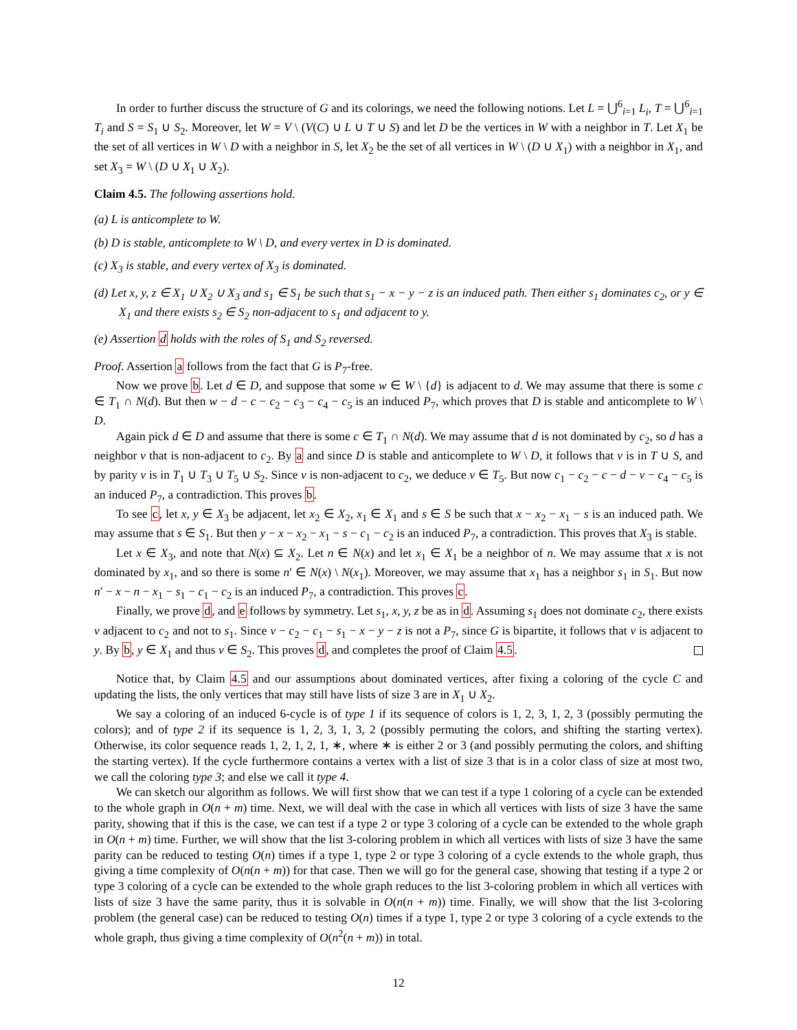In order to further discuss the structure of G and its colorings, we need the following notions. Let L = ⋃<sup>6</sup><sub>i=1</sub> L<sub>i</sub>, T = ⋃<sup>6</sup><sub>i=1</sub> T<sub>i</sub> and S = S<sub>1</sub> ∪ S<sub>2</sub>. Moreover, let W = V \ (V(C) ∪ L ∪ T ∪ S) and let D be the vertices in W with a neighbor in T. Let X<sub>1</sub> be the set of all vertices in W \ D with a neighbor in S, let X<sub>2</sub> be the set of all vertices in W \ (D ∪ X<sub>1</sub>) with a neighbor in X<sub>1</sub>, and set X<sub>3</sub> = W \ (D ∪ X<sub>1</sub> ∪ X<sub>2</sub>).
Claim 4.5. The following assertions hold.
(a) L is anticomplete to W.
(b) D is stable, anticomplete to W \ D, and every vertex in D is dominated.
(c) X<sub>3</sub> is stable, and every vertex of X<sub>3</sub> is dominated.
(d) Let x, y, z ∈ X<sub>1</sub> ∪ X<sub>2</sub> ∪ X<sub>3</sub> and s<sub>1</sub> ∈ S<sub>1</sub> be such that s<sub>1</sub> − x − y − z is an induced path. Then either s<sub>1</sub> dominates c<sub>2</sub>, or y ∈ X<sub>1</sub> and there exists s<sub>2</sub> ∈ S<sub>2</sub> non-adjacent to s<sub>1</sub> and adjacent to y.
(e) Assertion d holds with the roles of S<sub>1</sub> and S<sub>2</sub> reversed.
Proof. Assertion a follows from the fact that G is P<sub>7</sub>-free.
Now we prove b. Let d ∈ D, and suppose that some w ∈ W \ {d} is adjacent to d. We may assume that there is some c ∈ T<sub>1</sub> ∩ N(d). But then w − d − c − c<sub>2</sub> − c<sub>3</sub> − c<sub>4</sub> − c<sub>5</sub> is an induced P<sub>7</sub>, which proves that D is stable and anticomplete to W \ D.
Again pick d ∈ D and assume that there is some c ∈ T<sub>1</sub> ∩ N(d). We may assume that d is not dominated by c<sub>2</sub>, so d has a neighbor v that is non-adjacent to c<sub>2</sub>. By a and since D is stable and anticomplete to W \ D, it follows that v is in T ∪ S, and by parity v is in T<sub>1</sub> ∪ T<sub>3</sub> ∪ T<sub>5</sub> ∪ S<sub>2</sub>. Since v is non-adjacent to c<sub>2</sub>, we deduce v ∈ T<sub>5</sub>. But now c<sub>1</sub> − c<sub>2</sub> − c − d − v − c<sub>4</sub> − c<sub>5</sub> is an induced P<sub>7</sub>, a contradiction. This proves b.
To see c, let x, y ∈ X<sub>3</sub> be adjacent, let x<sub>2</sub> ∈ X<sub>2</sub>, x<sub>1</sub> ∈ X<sub>1</sub> and s ∈ S be such that x − x<sub>2</sub> − x<sub>1</sub> − s is an induced path. We may assume that s ∈ S<sub>1</sub>. But then y − x − x<sub>2</sub> − x<sub>1</sub> − s − c<sub>1</sub> − c<sub>2</sub> is an induced P<sub>7</sub>, a contradiction. This proves that X<sub>3</sub> is stable.
Let x ∈ X<sub>3</sub>, and note that N(x) ⊆ X<sub>2</sub>. Let n ∈ N(x) and let x<sub>1</sub> ∈ X<sub>1</sub> be a neighbor of n. We may assume that x is not dominated by x<sub>1</sub>, and so there is some n′ ∈ N(x) \ N(x<sub>1</sub>). Moreover, we may assume that x<sub>1</sub> has a neighbor s<sub>1</sub> in S<sub>1</sub>. But now n′ − x − n − x<sub>1</sub> − s<sub>1</sub> − c<sub>1</sub> − c<sub>2</sub> is an induced P<sub>7</sub>, a contradiction. This proves c.
Finally, we prove d, and e follows by symmetry. Let s<sub>1</sub>, x, y, z be as in d. Assuming s<sub>1</sub> does not dominate c<sub>2</sub>, there exists v adjacent to c<sub>2</sub> and not to s<sub>1</sub>. Since v − c<sub>2</sub> − c<sub>1</sub> − s<sub>1</sub> − x − y − z is not a P<sub>7</sub>, since G is bipartite, it follows that v is adjacent to y. By b, y ∈ X<sub>1</sub> and thus v ∈ S<sub>2</sub>. This proves d, and completes the proof of Claim 4.5.
Notice that, by Claim 4.5 and our assumptions about dominated vertices, after fixing a coloring of the cycle C and updating the lists, the only vertices that may still have lists of size 3 are in X<sub>1</sub> ∪ X<sub>2</sub>.
We say a coloring of an induced 6-cycle is of type 1 if its sequence of colors is 1, 2, 3, 1, 2, 3 (possibly permuting the colors); and of type 2 if its sequence is 1, 2, 3, 1, 3, 2 (possibly permuting the colors, and shifting the starting vertex). Otherwise, its color sequence reads 1, 2, 1, 2, 1, ∗, where ∗ is either 2 or 3 (and possibly permuting the colors, and shifting the starting vertex). If the cycle furthermore contains a vertex with a list of size 3 that is in a color class of size at most two, we call the coloring type 3; and else we call it type 4.
We can sketch our algorithm as follows. We will first show that we can test if a type 1 coloring of a cycle can be extended to the whole graph in O(n + m) time. Next, we will deal with the case in which all vertices with lists of size 3 have the same parity, showing that if this is the case, we can test if a type 2 or type 3 coloring of a cycle can be extended to the whole graph in O(n + m) time. Further, we will show that the list 3-coloring problem in which all vertices with lists of size 3 have the same parity can be reduced to testing O(n) times if a type 1, type 2 or type 3 coloring of a cycle extends to the whole graph, thus giving a time complexity of O(n(n + m)) for that case. Then we will go for the general case, showing that testing if a type 2 or type 3 coloring of a cycle can be extended to the whole graph reduces to the list 3-coloring problem in which all vertices with lists of size 3 have the same parity, thus it is solvable in O(n(n + m)) time. Finally, we will show that the list 3-coloring problem (the general case) can be reduced to testing O(n) times if a type 1, type 2 or type 3 coloring of a cycle extends to the whole graph, thus giving a time complexity of O(n<sup>2</sup>(n + m)) in total.
12